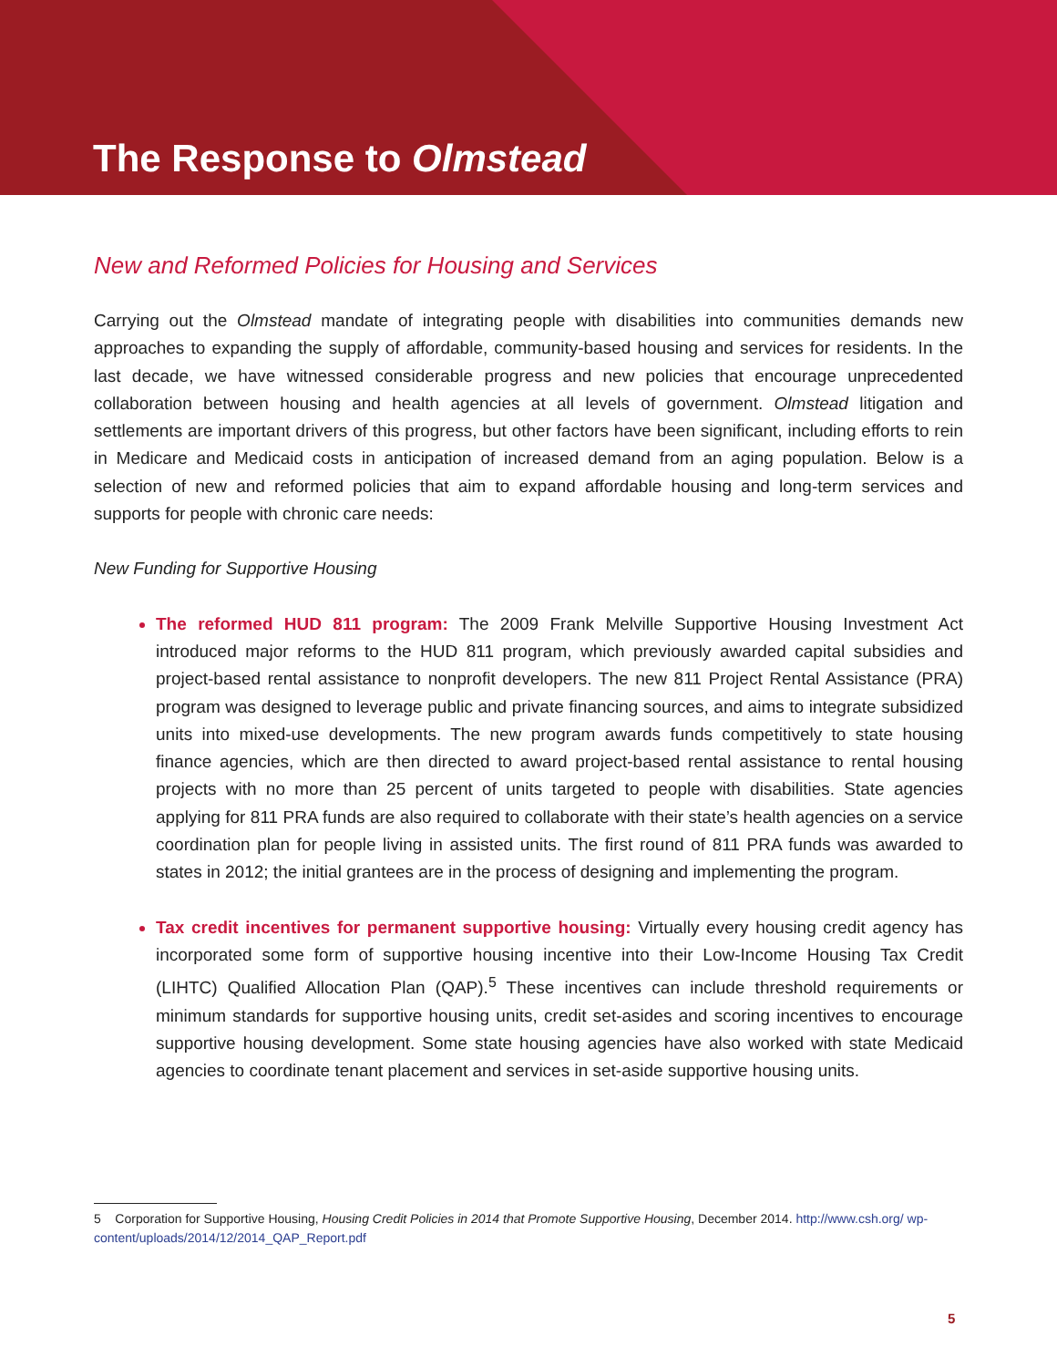The Response to Olmstead
New and Reformed Policies for Housing and Services
Carrying out the Olmstead mandate of integrating people with disabilities into communities demands new approaches to expanding the supply of affordable, community-based housing and services for residents. In the last decade, we have witnessed considerable progress and new policies that encourage unprecedented collaboration between housing and health agencies at all levels of government. Olmstead litigation and settlements are important drivers of this progress, but other factors have been significant, including efforts to rein in Medicare and Medicaid costs in anticipation of increased demand from an aging population. Below is a selection of new and reformed policies that aim to expand affordable housing and long-term services and supports for people with chronic care needs:
New Funding for Supportive Housing
The reformed HUD 811 program: The 2009 Frank Melville Supportive Housing Investment Act introduced major reforms to the HUD 811 program, which previously awarded capital subsidies and project-based rental assistance to nonprofit developers. The new 811 Project Rental Assistance (PRA) program was designed to leverage public and private financing sources, and aims to integrate subsidized units into mixed-use developments. The new program awards funds competitively to state housing finance agencies, which are then directed to award project-based rental assistance to rental housing projects with no more than 25 percent of units targeted to people with disabilities. State agencies applying for 811 PRA funds are also required to collaborate with their state’s health agencies on a service coordination plan for people living in assisted units. The first round of 811 PRA funds was awarded to states in 2012; the initial grantees are in the process of designing and implementing the program.
Tax credit incentives for permanent supportive housing: Virtually every housing credit agency has incorporated some form of supportive housing incentive into their Low-Income Housing Tax Credit (LIHTC) Qualified Allocation Plan (QAP).<sup>5</sup> These incentives can include threshold requirements or minimum standards for supportive housing units, credit set-asides and scoring incentives to encourage supportive housing development. Some state housing agencies have also worked with state Medicaid agencies to coordinate tenant placement and services in set-aside supportive housing units.
5 Corporation for Supportive Housing, Housing Credit Policies in 2014 that Promote Supportive Housing, December 2014. http://www.csh.org/ wp-content/uploads/2014/12/2014_QAP_Report.pdf
5